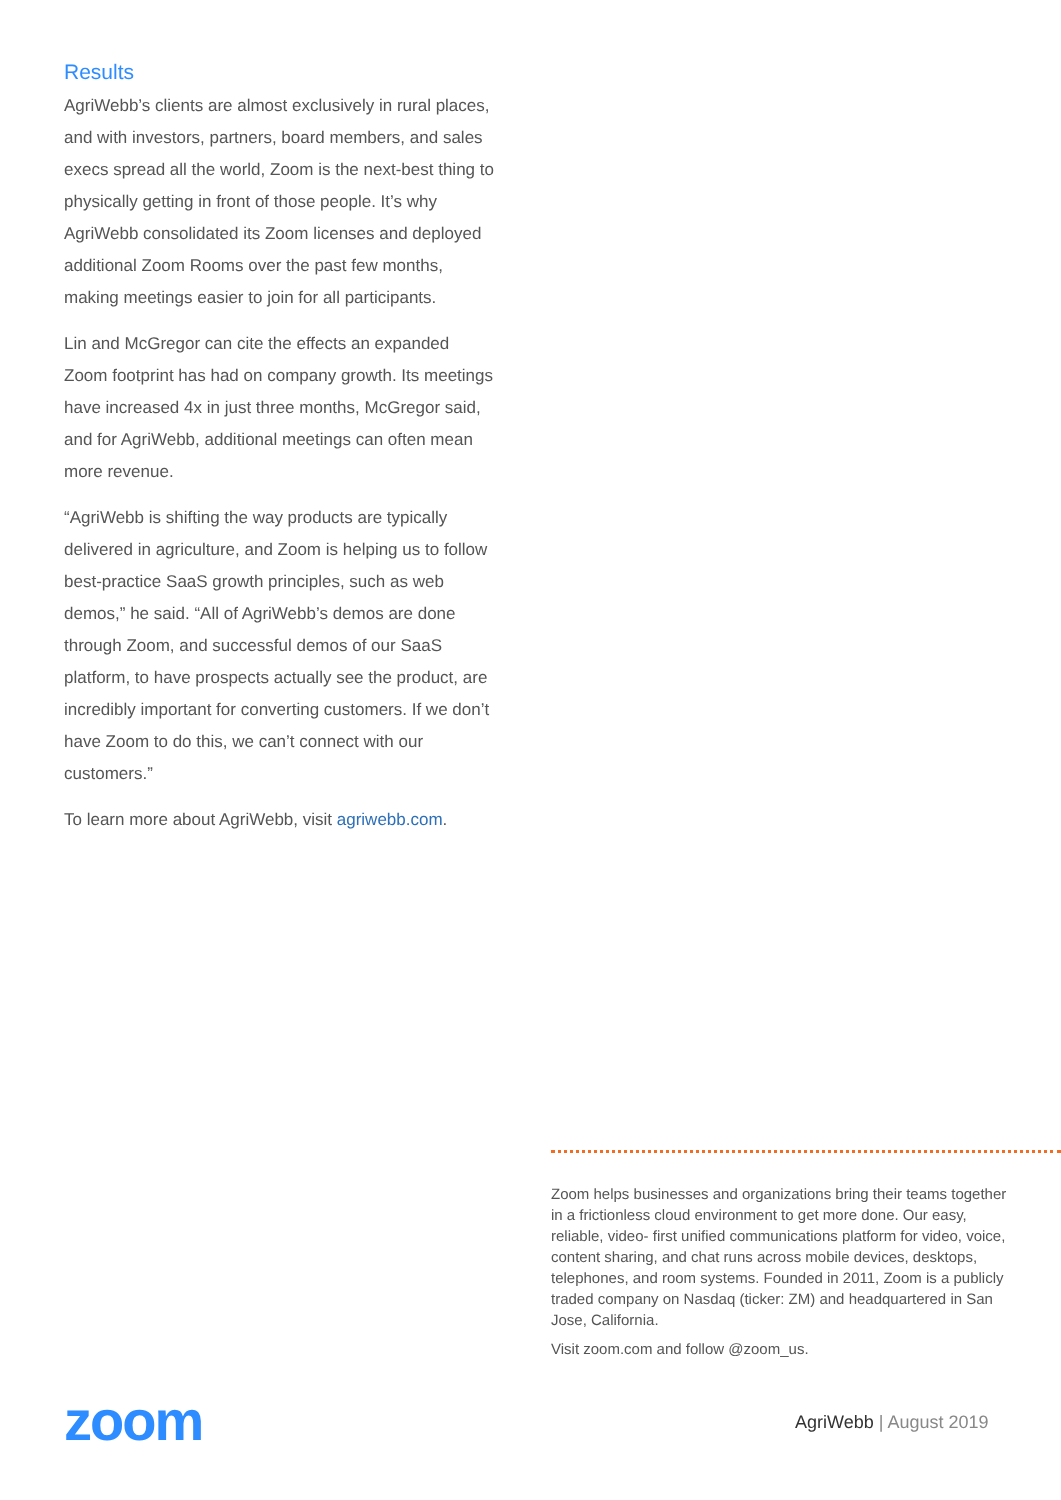Results
AgriWebb’s clients are almost exclusively in rural places, and with investors, partners, board members, and sales execs spread all the world, Zoom is the next-best thing to physically getting in front of those people. It’s why AgriWebb consolidated its Zoom licenses and deployed additional Zoom Rooms over the past few months, making meetings easier to join for all participants.
Lin and McGregor can cite the effects an expanded Zoom footprint has had on company growth. Its meetings have increased 4x in just three months, McGregor said, and for AgriWebb, additional meetings can often mean more revenue.
“AgriWebb is shifting the way products are typically delivered in agriculture, and Zoom is helping us to follow best-practice SaaS growth principles, such as web demos,” he said. “All of AgriWebb’s demos are done through Zoom, and successful demos of our SaaS platform, to have prospects actually see the product, are incredibly important for converting customers. If we don’t have Zoom to do this, we can’t connect with our customers.”
To learn more about AgriWebb, visit agriwebb.com.
Zoom helps businesses and organizations bring their teams together in a frictionless cloud environment to get more done. Our easy, reliable, video- first unified communications platform for video, voice, content sharing, and chat runs across mobile devices, desktops, telephones, and room systems. Founded in 2011, Zoom is a publicly traded company on Nasdaq (ticker: ZM) and headquartered in San Jose, California.
Visit zoom.com and follow @zoom_us.
zoom AgriWebb | August 2019